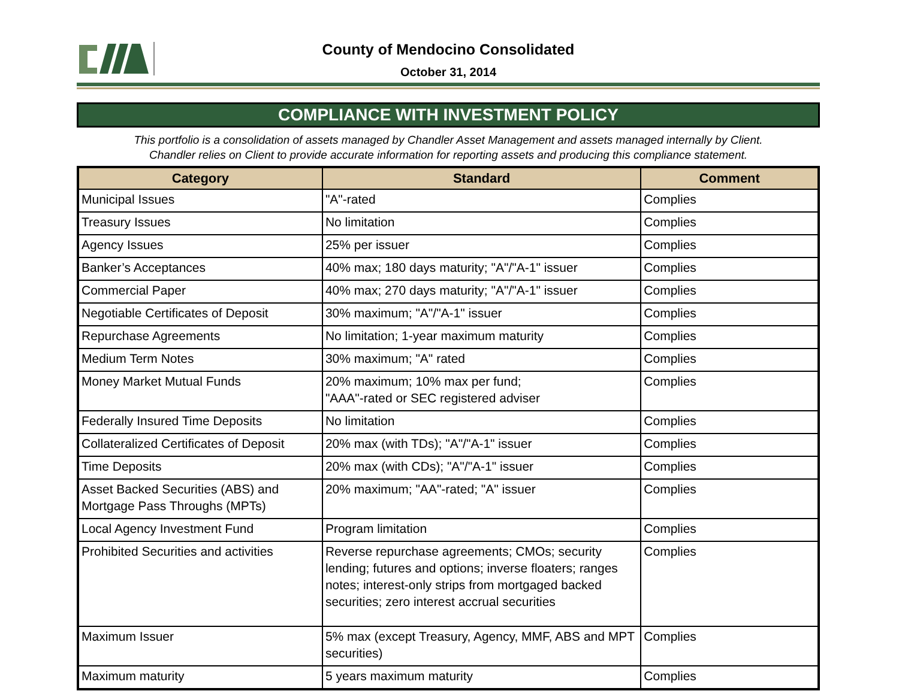County of Mendocino Consolidated
October 31, 2014
COMPLIANCE WITH INVESTMENT POLICY
This portfolio is a consolidation of assets managed by Chandler Asset Management and assets managed internally by Client.
Chandler relies on Client to provide accurate information for reporting assets and producing this compliance statement.
| Category | Standard | Comment |
| --- | --- | --- |
| Municipal Issues | "A"-rated | Complies |
| Treasury Issues | No limitation | Complies |
| Agency Issues | 25% per issuer | Complies |
| Banker’s Acceptances | 40% max; 180 days maturity; "A"/"A-1" issuer | Complies |
| Commercial Paper | 40% max; 270 days maturity; "A"/"A-1" issuer | Complies |
| Negotiable Certificates of Deposit | 30% maximum; "A"/"A-1" issuer | Complies |
| Repurchase Agreements | No limitation; 1-year maximum maturity | Complies |
| Medium Term Notes | 30% maximum; "A" rated | Complies |
| Money Market Mutual Funds | 20% maximum; 10% max per fund; "AAA"-rated or SEC registered adviser | Complies |
| Federally Insured Time Deposits | No limitation | Complies |
| Collateralized Certificates of Deposit | 20% max (with TDs); "A"/"A-1" issuer | Complies |
| Time Deposits | 20% max (with CDs); "A"/"A-1" issuer | Complies |
| Asset Backed Securities (ABS) and Mortgage Pass Throughs (MPTs) | 20% maximum; "AA"-rated; "A" issuer | Complies |
| Local Agency Investment Fund | Program limitation | Complies |
| Prohibited Securities and activities | Reverse repurchase agreements; CMOs; security lending; futures and options; inverse floaters; ranges notes; interest-only strips from mortgaged backed securities; zero interest accrual securities | Complies |
| Maximum Issuer | 5% max (except Treasury, Agency, MMF, ABS and MPT securities) | Complies |
| Maximum maturity | 5 years maximum maturity | Complies |